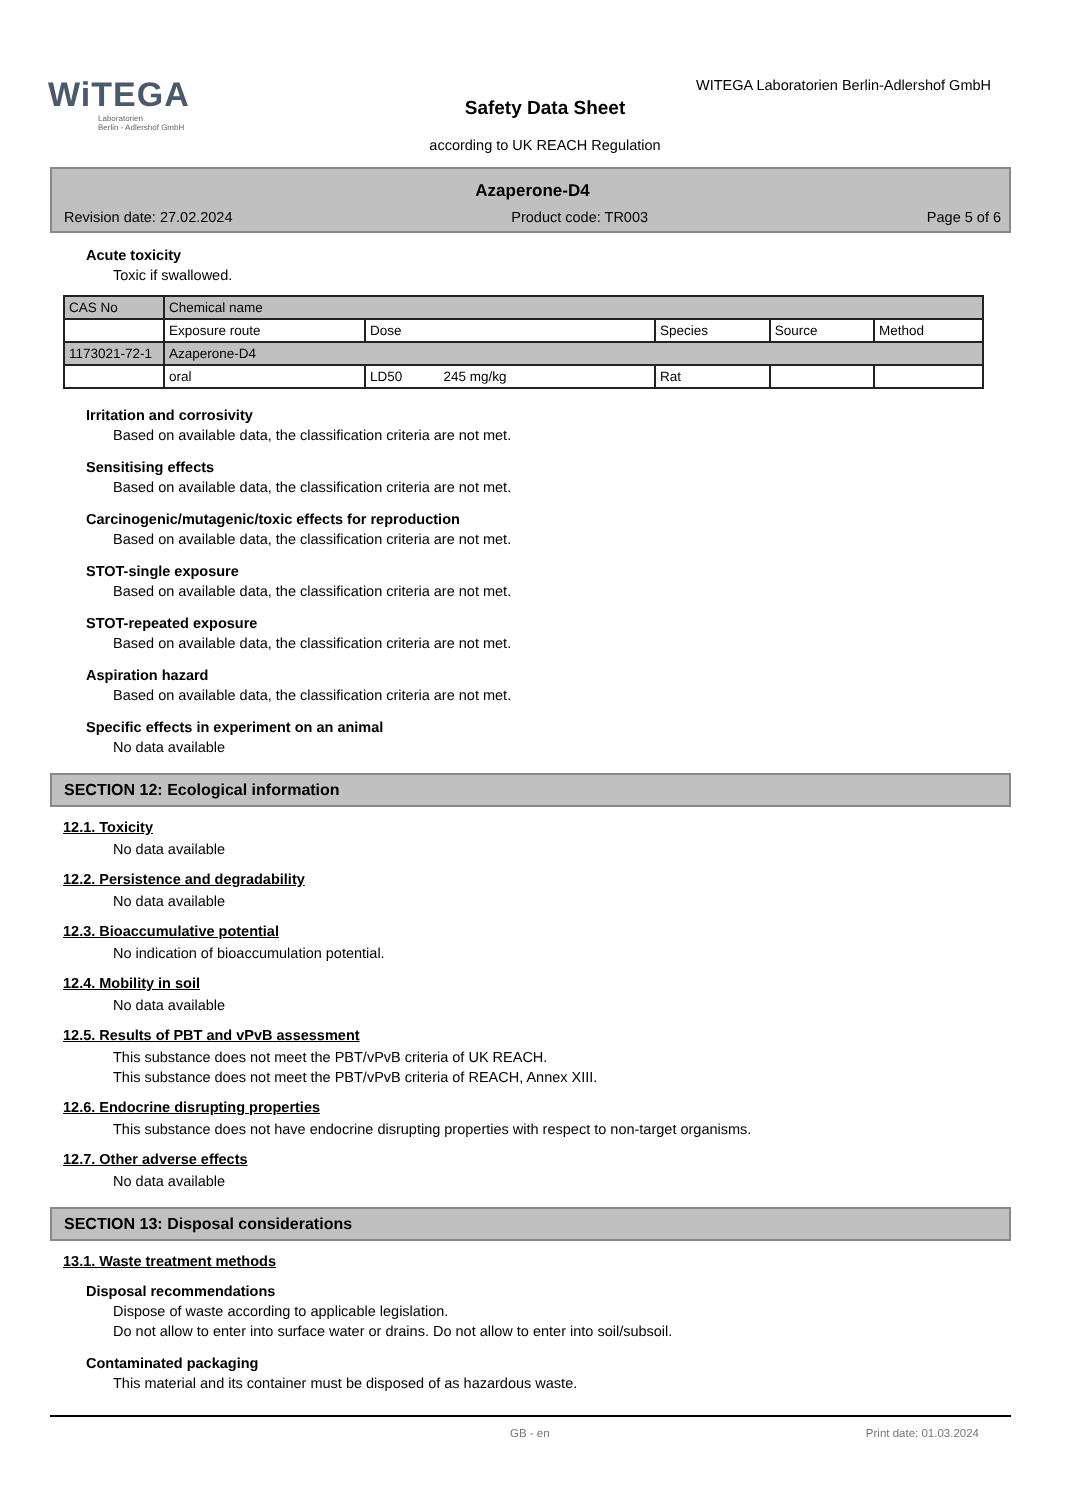WiTEGA
Laboratorien
Berlin - Adlershof GmbH
WITEGA Laboratorien Berlin-Adlershof GmbH
Safety Data Sheet
according to UK REACH Regulation
Azaperone-D4
Revision date: 27.02.2024 Product code: TR003 Page 5 of 6
Acute toxicity
Toxic if swallowed.
| CAS No | Chemical name | | | | |
| | Exposure route | Dose | Species | Source | Method |
| 1173021-72-1 | Azaperone-D4 | | | | |
| | oral | LD50 245 mg/kg | Rat | | |
Irritation and corrosivity
Based on available data, the classification criteria are not met.
Sensitising effects
Based on available data, the classification criteria are not met.
Carcinogenic/mutagenic/toxic effects for reproduction
Based on available data, the classification criteria are not met.
STOT-single exposure
Based on available data, the classification criteria are not met.
STOT-repeated exposure
Based on available data, the classification criteria are not met.
Aspiration hazard
Based on available data, the classification criteria are not met.
Specific effects in experiment on an animal
No data available
SECTION 12: Ecological information
12.1. Toxicity
No data available
12.2. Persistence and degradability
No data available
12.3. Bioaccumulative potential
No indication of bioaccumulation potential.
12.4. Mobility in soil
No data available
12.5. Results of PBT and vPvB assessment
This substance does not meet the PBT/vPvB criteria of UK REACH.
This substance does not meet the PBT/vPvB criteria of REACH, Annex XIII.
12.6. Endocrine disrupting properties
This substance does not have endocrine disrupting properties with respect to non-target organisms.
12.7. Other adverse effects
No data available
SECTION 13: Disposal considerations
13.1. Waste treatment methods
Disposal recommendations
Dispose of waste according to applicable legislation.
Do not allow to enter into surface water or drains. Do not allow to enter into soil/subsoil.
Contaminated packaging
This material and its container must be disposed of as hazardous waste.
GB - en Print date: 01.03.2024